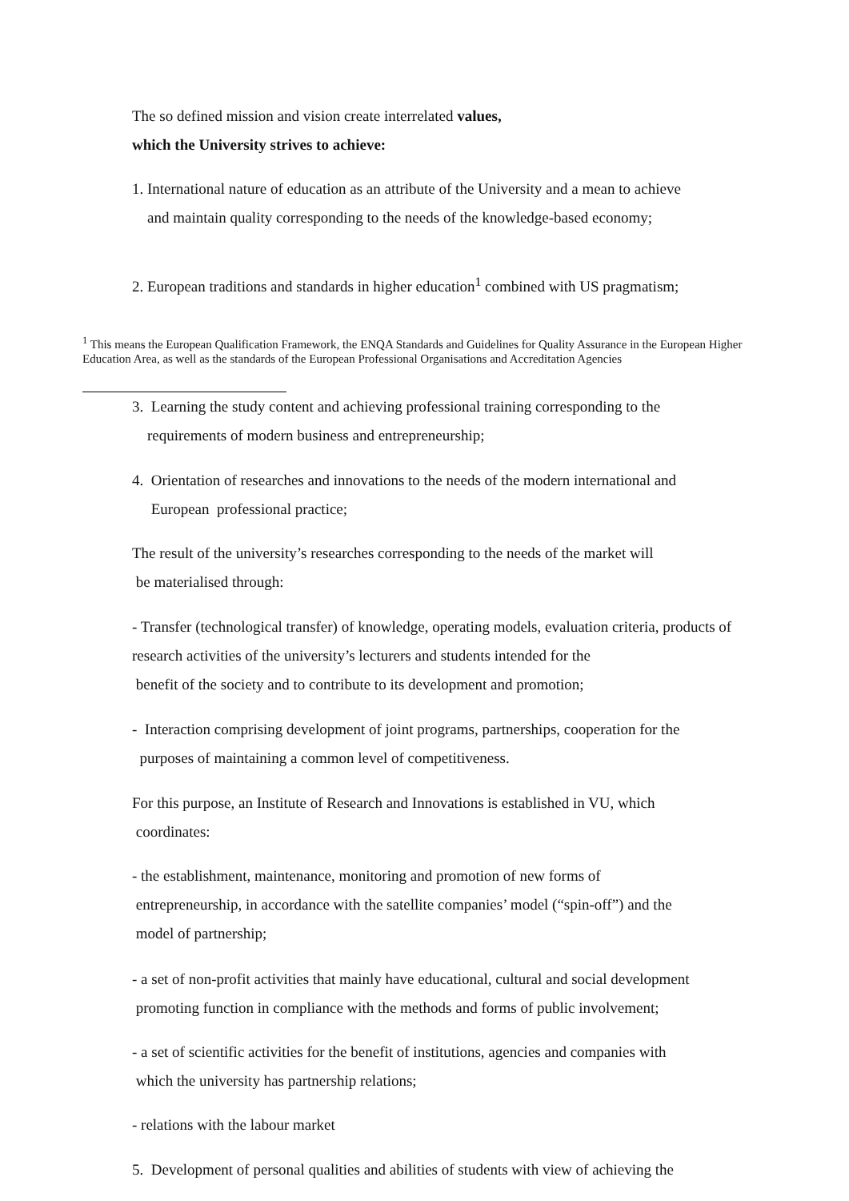The so defined mission and vision create interrelated values,
which the University strives to achieve:
1. International nature of education as an attribute of the University and a mean to achieve
and maintain quality corresponding to the needs of the knowledge-based economy;
2. European traditions and standards in higher education<sup>1</sup> combined with US pragmatism;
<sup>1</sup> This means the European Qualification Framework, the ENQA Standards and Guidelines for Quality Assurance in the European Higher Education Area, as well as the standards of the European Professional Organisations and Accreditation Agencies
3. Learning the study content and achieving professional training corresponding to the
requirements of modern business and entrepreneurship;
4. Orientation of researches and innovations to the needs of the modern international and
European professional practice;
The result of the university’s researches corresponding to the needs of the market will
be materialised through:
- Transfer (technological transfer) of knowledge, operating models, evaluation criteria, products of research activities of the university’s lecturers and students intended for the
benefit of the society and to contribute to its development and promotion;
- Interaction comprising development of joint programs, partnerships, cooperation for the
purposes of maintaining a common level of competitiveness.
For this purpose, an Institute of Research and Innovations is established in VU, which
coordinates:
- the establishment, maintenance, monitoring and promotion of new forms of
entrepreneurship, in accordance with the satellite companies’ model (“spin-off”) and the
model of partnership;
- a set of non-profit activities that mainly have educational, cultural and social development
promoting function in compliance with the methods and forms of public involvement;
- a set of scientific activities for the benefit of institutions, agencies and companies with
which the university has partnership relations;
- relations with the labour market
5. Development of personal qualities and abilities of students with view of achieving the